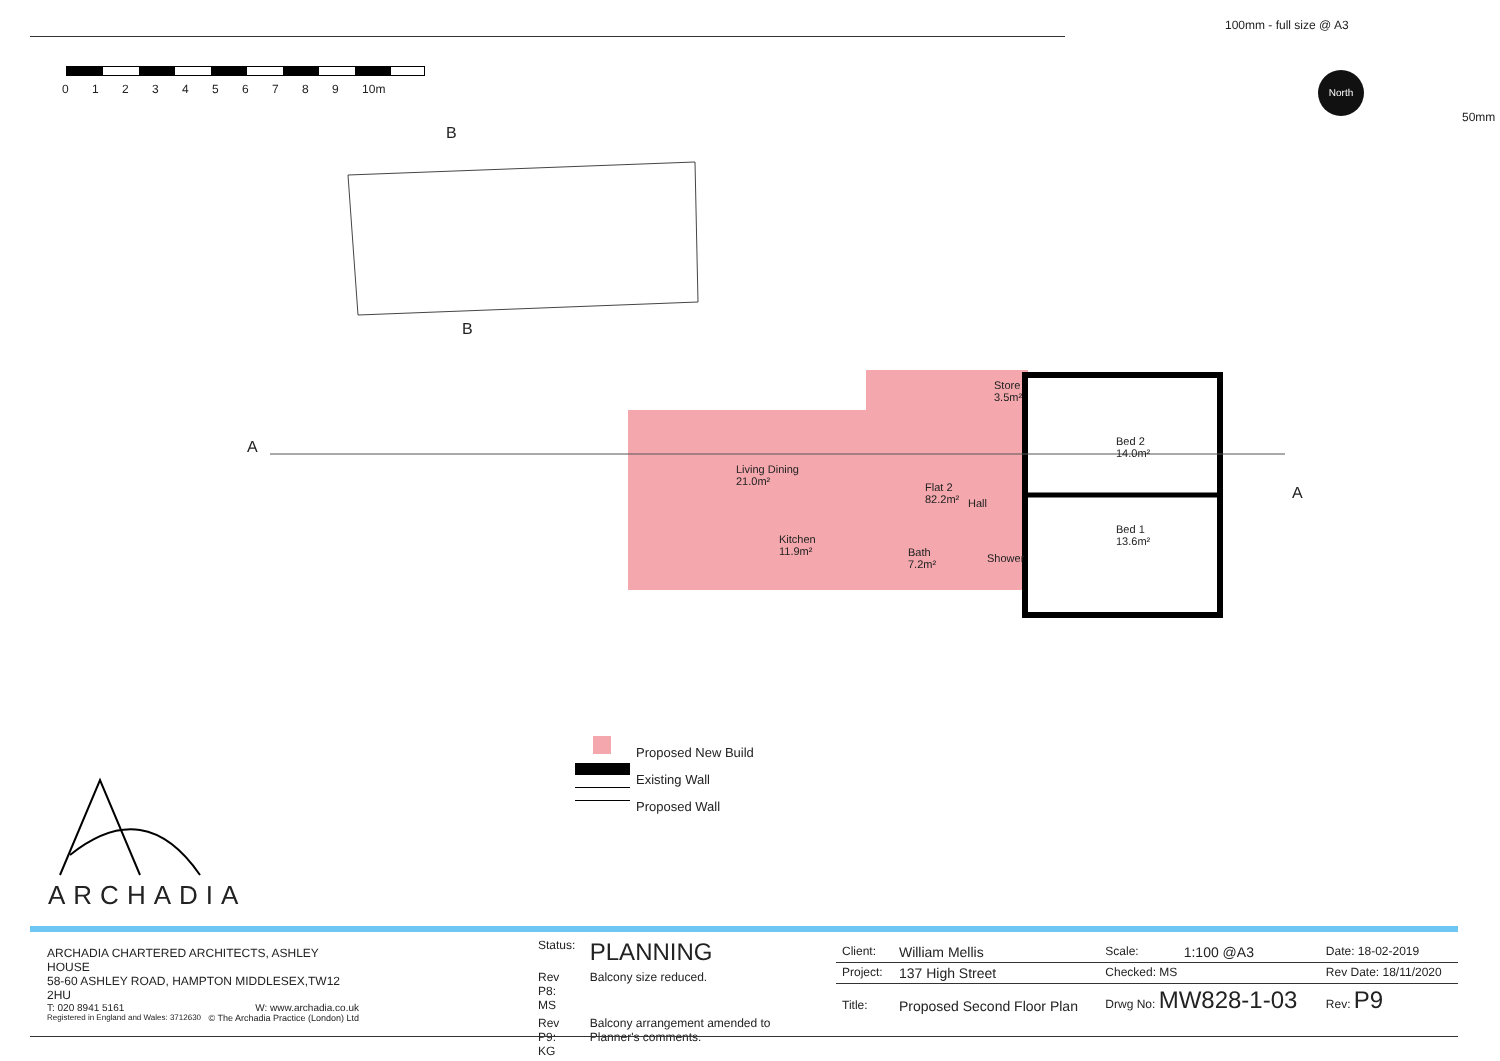100mm - full size @ A3
50mm
0 1 2 3 4 5 6 7 8 9 10m
North
B
B
A
A
Store
3.5m²
Bed 2
14.0m²
Bed 1
13.6m²
Living Dining
21.0m²
Flat 2
82.2m²
Hall
Kitchen
11.9m²
Bath
7.2m²
Shower
Proposed New Build
Existing Wall
Proposed Wall
ARCHADIA
ARCHADIA CHARTERED ARCHITECTS, ASHLEY HOUSE
58-60 ASHLEY ROAD, HAMPTON MIDDLESEX,TW12 2HU
T: 020 8941 5161 W: www.archadia.co.uk
Registered in England and Wales: 3712630 © The Archadia Practice (London) Ltd
| Status: | PLANNING |
| Rev P8: MS | Balcony size reduced. |
| Rev P9: KG | Balcony arrangement amended to Planner's comments. |
| Client: | William Mellis | Scale: | 1:100 @A3 | Date: 18-02-2019 |
| Project: | 137 High Street | Checked: MS | | Rev Date: 18/11/2020 |
| Title: | Proposed Second Floor Plan | Drwg No: MW828-1-03 | | Rev: P9 |